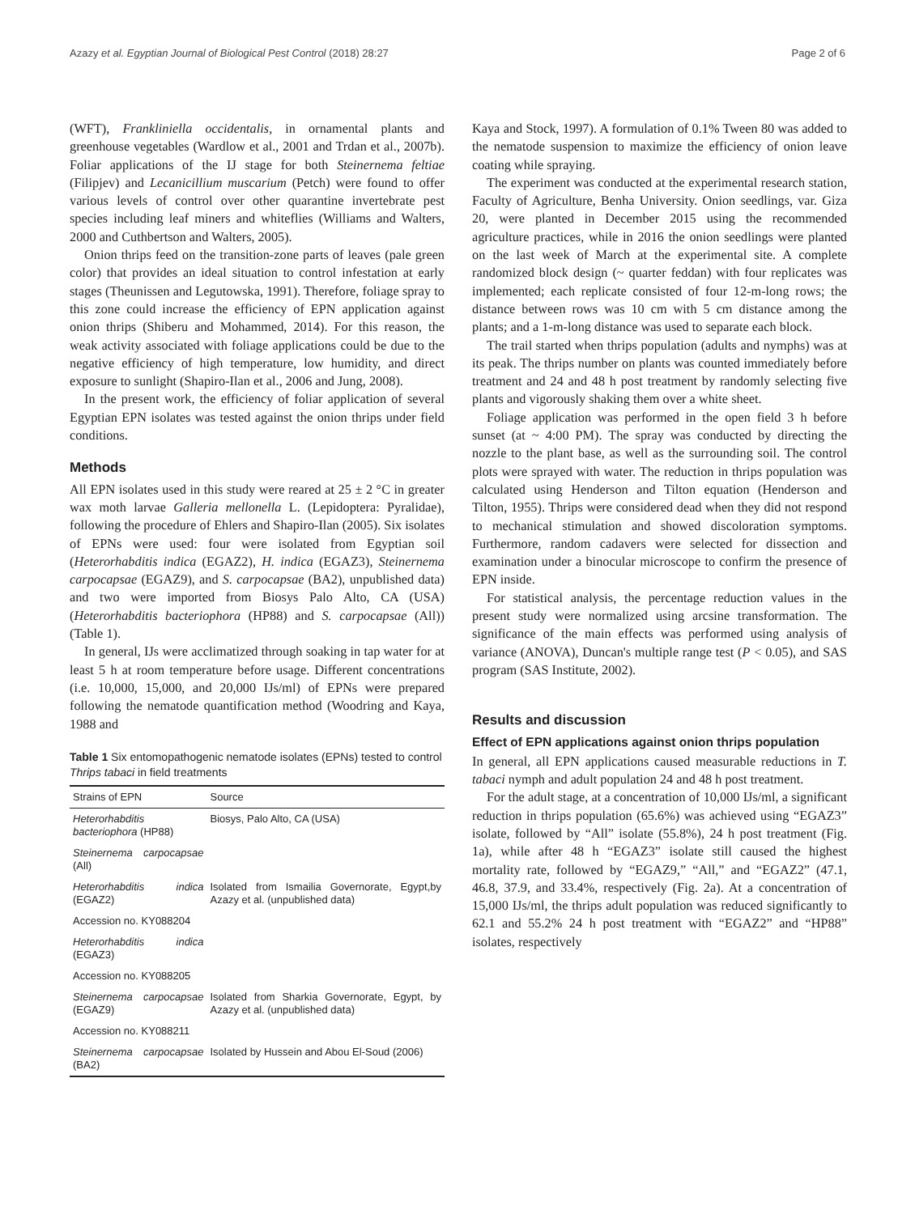Azazy et al. Egyptian Journal of Biological Pest Control (2018) 28:27 Page 2 of 6
(WFT), Frankliniella occidentalis, in ornamental plants and greenhouse vegetables (Wardlow et al., 2001 and Trdan et al., 2007b). Foliar applications of the IJ stage for both Steinernema feltiae (Filipjev) and Lecanicillium muscarium (Petch) were found to offer various levels of control over other quarantine invertebrate pest species including leaf miners and whiteflies (Williams and Walters, 2000 and Cuthbertson and Walters, 2005).
Onion thrips feed on the transition-zone parts of leaves (pale green color) that provides an ideal situation to control infestation at early stages (Theunissen and Legutowska, 1991). Therefore, foliage spray to this zone could increase the efficiency of EPN application against onion thrips (Shiberu and Mohammed, 2014). For this reason, the weak activity associated with foliage applications could be due to the negative efficiency of high temperature, low humidity, and direct exposure to sunlight (Shapiro-Ilan et al., 2006 and Jung, 2008).
In the present work, the efficiency of foliar application of several Egyptian EPN isolates was tested against the onion thrips under field conditions.
Methods
All EPN isolates used in this study were reared at 25 ± 2 °C in greater wax moth larvae Galleria mellonella L. (Lepidoptera: Pyralidae), following the procedure of Ehlers and Shapiro-Ilan (2005). Six isolates of EPNs were used: four were isolated from Egyptian soil (Heterorhabditis indica (EGAZ2), H. indica (EGAZ3), Steinernema carpocapsae (EGAZ9), and S. carpocapsae (BA2), unpublished data) and two were imported from Biosys Palo Alto, CA (USA) (Heterorhabditis bacteriophora (HP88) and S. carpocapsae (All)) (Table 1).
In general, IJs were acclimatized through soaking in tap water for at least 5 h at room temperature before usage. Different concentrations (i.e. 10,000, 15,000, and 20,000 IJs/ml) of EPNs were prepared following the nematode quantification method (Woodring and Kaya, 1988 and
Table 1 Six entomopathogenic nematode isolates (EPNs) tested to control Thrips tabaci in field treatments
| Strains of EPN | Source |
| --- | --- |
| Heterorhabditis bacteriophora (HP88) | Biosys, Palo Alto, CA (USA) |
| Steinernema carpocapsae (All) | |
| Heterorhabditis indica (EGAZ2) | Isolated from Ismailia Governorate, Egypt,by Azazy et al. (unpublished data) |
| Accession no. KY088204 | |
| Heterorhabditis indica (EGAZ3) | |
| Accession no. KY088205 | |
| Steinernema carpocapsae (EGAZ9) | Isolated from Sharkia Governorate, Egypt, by Azazy et al. (unpublished data) |
| Accession no. KY088211 | |
| Steinernema carpocapsae (BA2) | Isolated by Hussein and Abou El-Soud (2006) |
Kaya and Stock, 1997). A formulation of 0.1% Tween 80 was added to the nematode suspension to maximize the efficiency of onion leave coating while spraying.
The experiment was conducted at the experimental research station, Faculty of Agriculture, Benha University. Onion seedlings, var. Giza 20, were planted in December 2015 using the recommended agriculture practices, while in 2016 the onion seedlings were planted on the last week of March at the experimental site. A complete randomized block design (~ quarter feddan) with four replicates was implemented; each replicate consisted of four 12-m-long rows; the distance between rows was 10 cm with 5 cm distance among the plants; and a 1-m-long distance was used to separate each block.
The trail started when thrips population (adults and nymphs) was at its peak. The thrips number on plants was counted immediately before treatment and 24 and 48 h post treatment by randomly selecting five plants and vigorously shaking them over a white sheet.
Foliage application was performed in the open field 3 h before sunset (at ~ 4:00 PM). The spray was conducted by directing the nozzle to the plant base, as well as the surrounding soil. The control plots were sprayed with water. The reduction in thrips population was calculated using Henderson and Tilton equation (Henderson and Tilton, 1955). Thrips were considered dead when they did not respond to mechanical stimulation and showed discoloration symptoms. Furthermore, random cadavers were selected for dissection and examination under a binocular microscope to confirm the presence of EPN inside.
For statistical analysis, the percentage reduction values in the present study were normalized using arcsine transformation. The significance of the main effects was performed using analysis of variance (ANOVA), Duncan's multiple range test (P < 0.05), and SAS program (SAS Institute, 2002).
Results and discussion
Effect of EPN applications against onion thrips population
In general, all EPN applications caused measurable reductions in T. tabaci nymph and adult population 24 and 48 h post treatment.
For the adult stage, at a concentration of 10,000 IJs/ml, a significant reduction in thrips population (65.6%) was achieved using “EGAZ3” isolate, followed by “All” isolate (55.8%), 24 h post treatment (Fig. 1a), while after 48 h “EGAZ3” isolate still caused the highest mortality rate, followed by “EGAZ9,” “All,” and “EGAZ2” (47.1, 46.8, 37.9, and 33.4%, respectively (Fig. 2a). At a concentration of 15,000 IJs/ml, the thrips adult population was reduced significantly to 62.1 and 55.2% 24 h post treatment with “EGAZ2” and “HP88” isolates, respectively